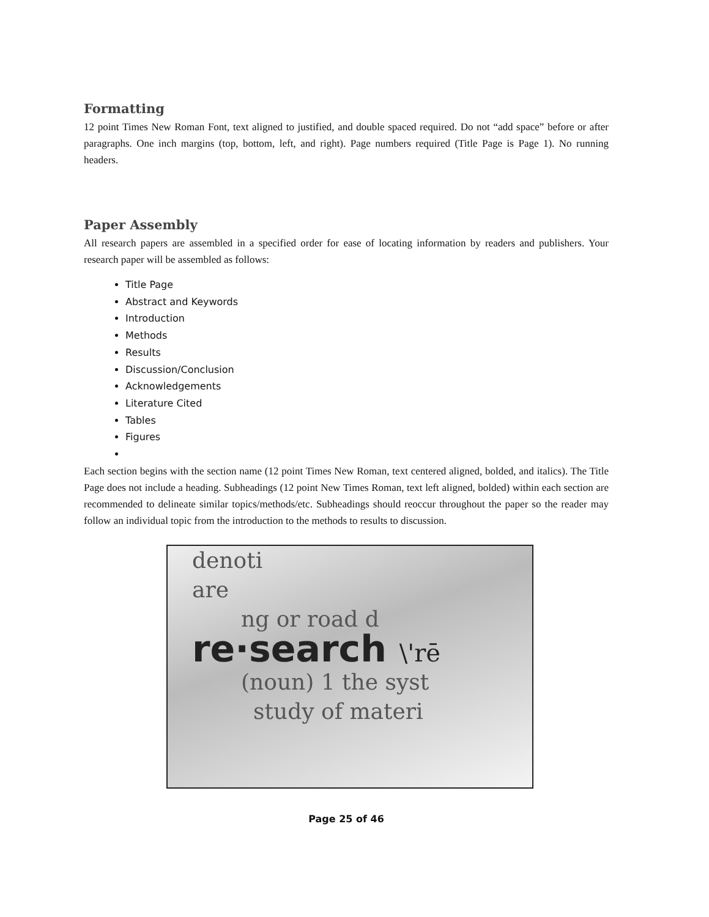Formatting
12 point Times New Roman Font, text aligned to justified, and double spaced required. Do not “add space” before or after paragraphs. One inch margins (top, bottom, left, and right). Page numbers required (Title Page is Page 1). No running headers.
Paper Assembly
All research papers are assembled in a specified order for ease of locating information by readers and publishers. Your research paper will be assembled as follows:
Title Page
Abstract and Keywords
Introduction
Methods
Results
Discussion/Conclusion
Acknowledgements
Literature Cited
Tables
Figures
Each section begins with the section name (12 point Times New Roman, text centered aligned, bolded, and italics). The Title Page does not include a heading. Subheadings (12 point New Times Roman, text left aligned, bolded) within each section are recommended to delineate similar topics/methods/etc. Subheadings should reoccur throughout the paper so the reader may follow an individual topic from the introduction to the methods to results to discussion.
denoti
are
ng or road d
re·search \'rē
(noun) 1 the syst
study of materi
Page 25 of 46